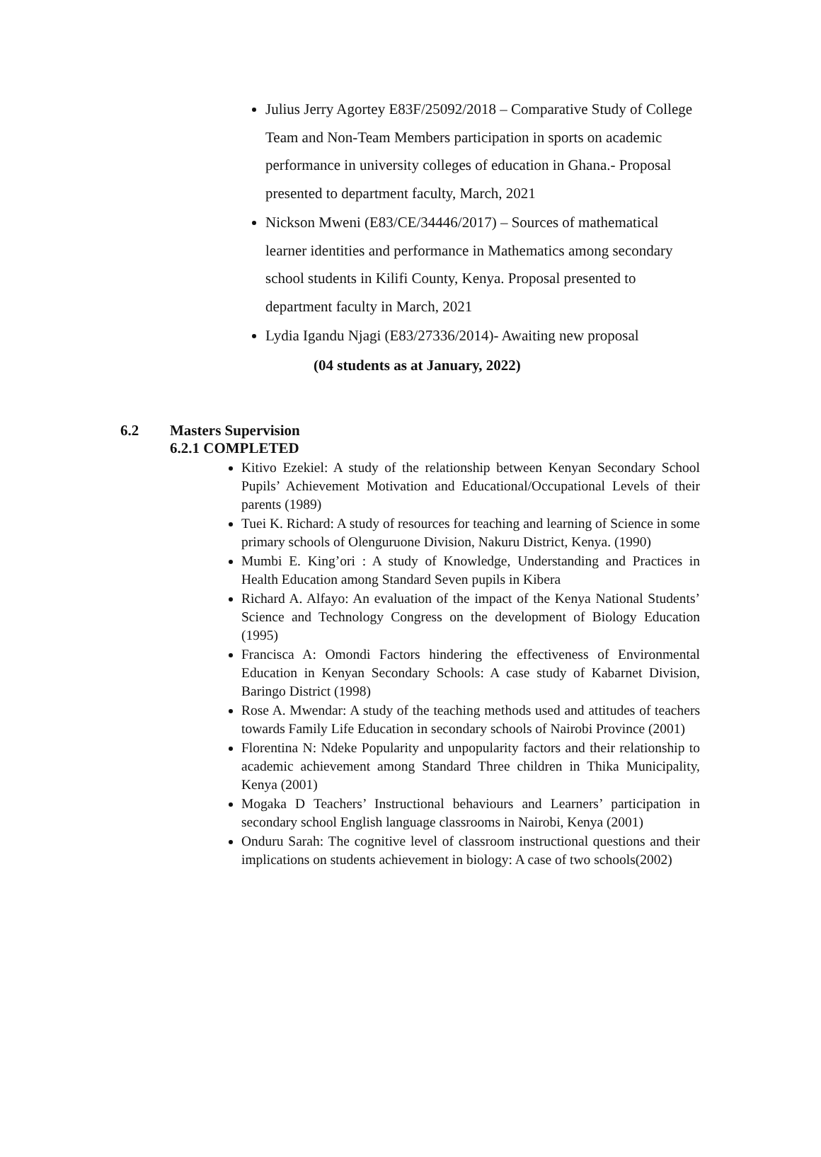Julius Jerry Agortey E83F/25092/2018 – Comparative Study of College Team and Non-Team Members participation in sports on academic performance in university colleges of education in Ghana.- Proposal presented to department faculty, March, 2021
Nickson Mweni (E83/CE/34446/2017) – Sources of mathematical learner identities and performance in Mathematics among secondary school students in Kilifi County, Kenya. Proposal presented to department faculty in March, 2021
Lydia Igandu Njagi (E83/27336/2014)- Awaiting new proposal
(04 students as at January, 2022)
6.2 Masters Supervision
6.2.1 COMPLETED
Kitivo Ezekiel: A study of the relationship between Kenyan Secondary School Pupils’ Achievement Motivation and Educational/Occupational Levels of their parents (1989)
Tuei K. Richard: A study of resources for teaching and learning of Science in some primary schools of Olenguruone Division, Nakuru District, Kenya. (1990)
Mumbi E. King’ori : A study of Knowledge, Understanding and Practices in Health Education among Standard Seven pupils in Kibera
Richard A. Alfayo: An evaluation of the impact of the Kenya National Students’ Science and Technology Congress on the development of Biology Education (1995)
Francisca A: Omondi Factors hindering the effectiveness of Environmental Education in Kenyan Secondary Schools: A case study of Kabarnet Division, Baringo District (1998)
Rose A. Mwendar: A study of the teaching methods used and attitudes of teachers towards Family Life Education in secondary schools of Nairobi Province (2001)
Florentina N: Ndeke Popularity and unpopularity factors and their relationship to academic achievement among Standard Three children in Thika Municipality, Kenya (2001)
Mogaka D Teachers’ Instructional behaviours and Learners’ participation in secondary school English language classrooms in Nairobi, Kenya (2001)
Onduru Sarah: The cognitive level of classroom instructional questions and their implications on students achievement in biology: A case of two schools(2002)